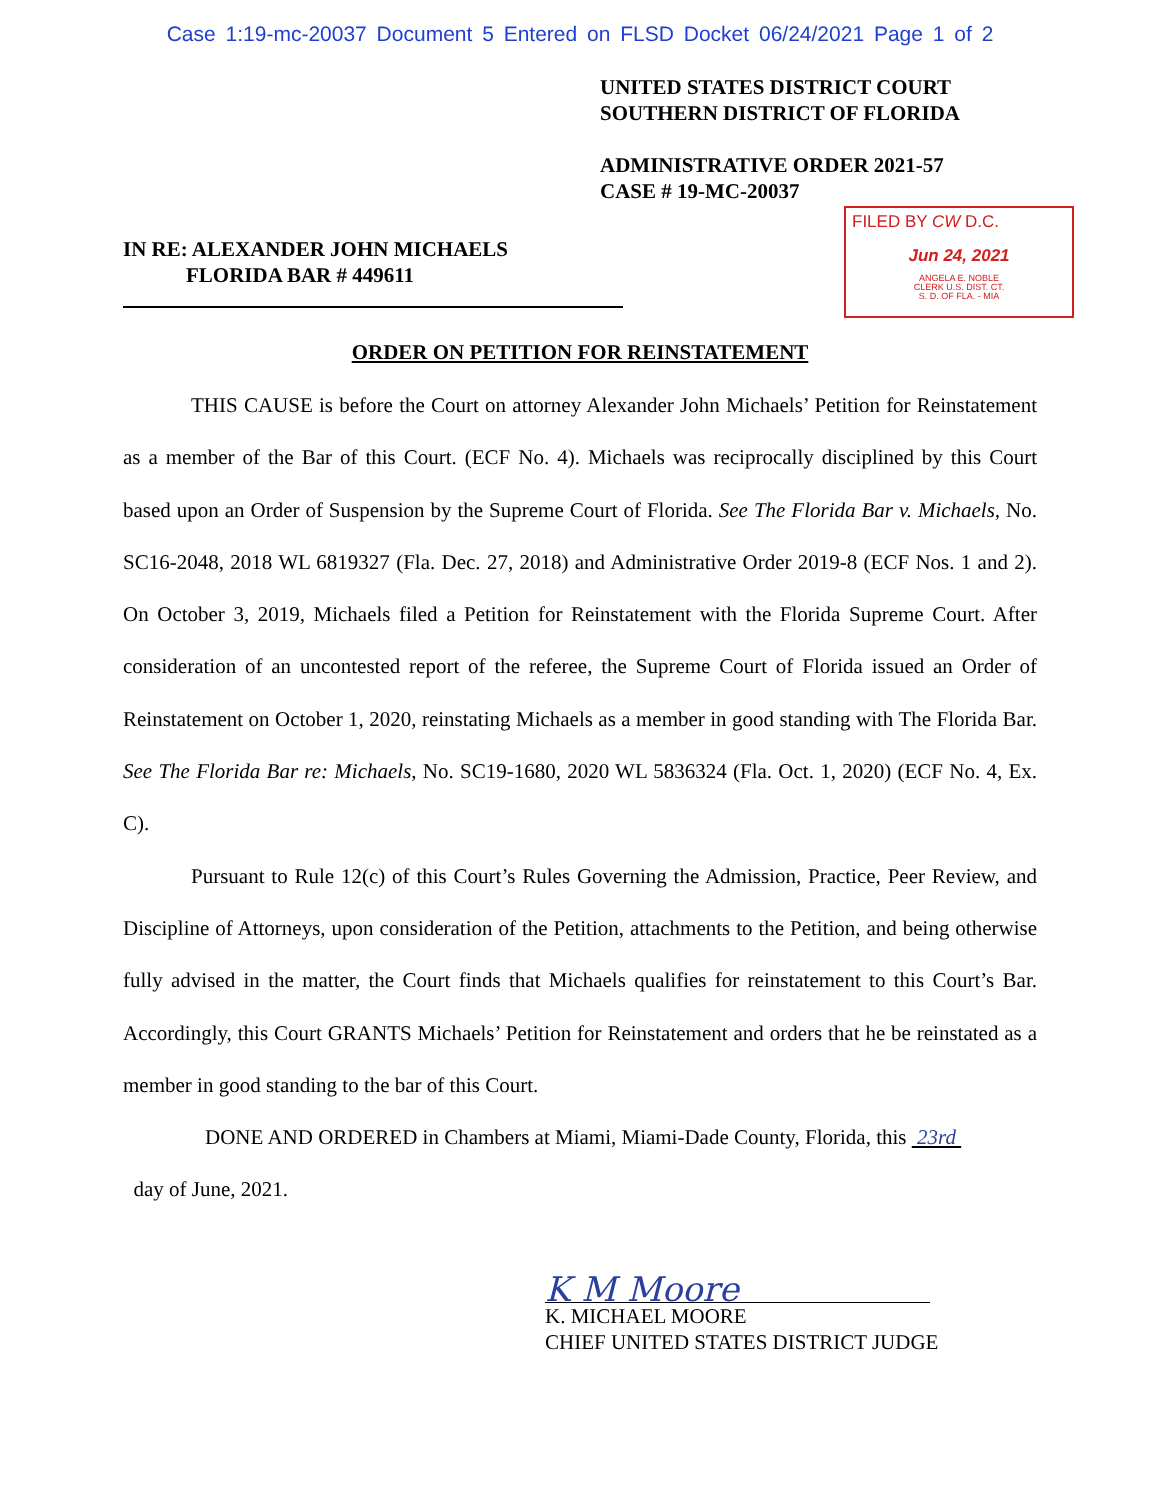Case 1:19-mc-20037 Document 5 Entered on FLSD Docket 06/24/2021 Page 1 of 2
UNITED STATES DISTRICT COURT
SOUTHERN DISTRICT OF FLORIDA
ADMINISTRATIVE ORDER 2021-57
CASE # 19-MC-20037
IN RE: ALEXANDER JOHN MICHAELS
FLORIDA BAR # 449611
FILED BY CW D.C.
Jun 24, 2021
ANGELA E. NOBLE
CLERK U.S. DIST. CT.
S. D. OF FLA. - MIA
ORDER ON PETITION FOR REINSTATEMENT
THIS CAUSE is before the Court on attorney Alexander John Michaels’ Petition for Reinstatement as a member of the Bar of this Court. (ECF No. 4). Michaels was reciprocally disciplined by this Court based upon an Order of Suspension by the Supreme Court of Florida. See The Florida Bar v. Michaels, No. SC16-2048, 2018 WL 6819327 (Fla. Dec. 27, 2018) and Administrative Order 2019-8 (ECF Nos. 1 and 2). On October 3, 2019, Michaels filed a Petition for Reinstatement with the Florida Supreme Court. After consideration of an uncontested report of the referee, the Supreme Court of Florida issued an Order of Reinstatement on October 1, 2020, reinstating Michaels as a member in good standing with The Florida Bar. See The Florida Bar re: Michaels, No. SC19-1680, 2020 WL 5836324 (Fla. Oct. 1, 2020) (ECF No. 4, Ex. C).
Pursuant to Rule 12(c) of this Court’s Rules Governing the Admission, Practice, Peer Review, and Discipline of Attorneys, upon consideration of the Petition, attachments to the Petition, and being otherwise fully advised in the matter, the Court finds that Michaels qualifies for reinstatement to this Court’s Bar. Accordingly, this Court GRANTS Michaels’ Petition for Reinstatement and orders that he be reinstated as a member in good standing to the bar of this Court.
DONE AND ORDERED in Chambers at Miami, Miami-Dade County, Florida, this 23rd
day of June, 2021.
K M Moore
K. MICHAEL MOORE
CHIEF UNITED STATES DISTRICT JUDGE